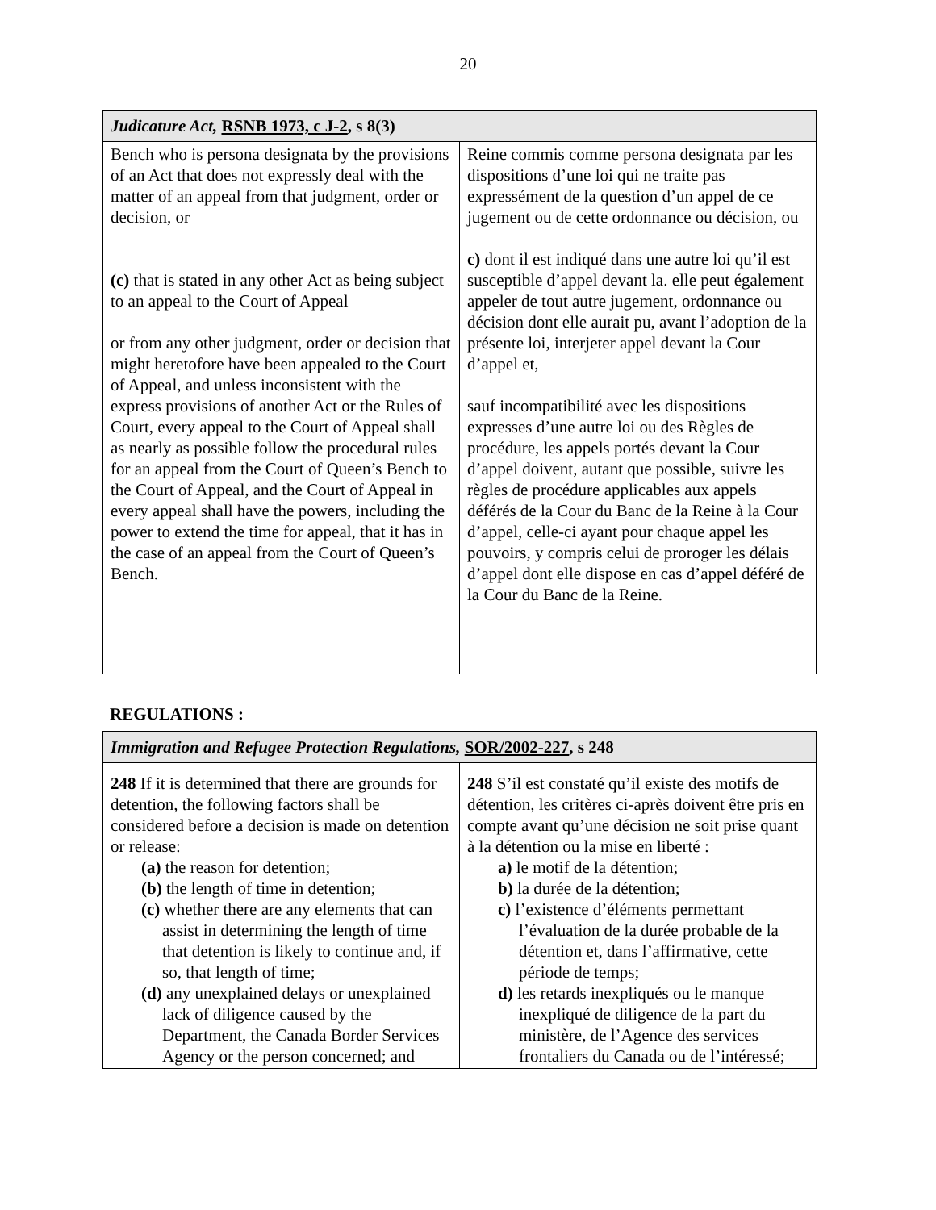20
| Judicature Act, RSNB 1973, c J-2 , s 8(3) | |
| --- | --- |
| Bench who is persona designata by the provisions of an Act that does not expressly deal with the matter of an appeal from that judgment, order or decision, or (c) that is stated in any other Act as being subject to an appeal to the Court of Appeal or from any other judgment, order or decision that might heretofore have been appealed to the Court of Appeal, and unless inconsistent with the express provisions of another Act or the Rules of Court, every appeal to the Court of Appeal shall as nearly as possible follow the procedural rules for an appeal from the Court of Queen’s Bench to the Court of Appeal, and the Court of Appeal in every appeal shall have the powers, including the power to extend the time for appeal, that it has in the case of an appeal from the Court of Queen’s Bench. | Reine commis comme persona designata par les dispositions d’une loi qui ne traite pas expressément de la question d’un appel de ce jugement ou de cette ordonnance ou décision, ou c) dont il est indiqué dans une autre loi qu’il est susceptible d’appel devant la. elle peut également appeler de tout autre jugement, ordonnance ou décision dont elle aurait pu, avant l’adoption de la présente loi, interjeter appel devant la Cour d’appel et, sauf incompatibilité avec les dispositions expresses d’une autre loi ou des Règles de procédure, les appels portés devant la Cour d’appel doivent, autant que possible, suivre les règles de procédure applicables aux appels déférés de la Cour du Banc de la Reine à la Cour d’appel, celle-ci ayant pour chaque appel les pouvoirs, y compris celui de proroger les délais d’appel dont elle dispose en cas d’appel déféré de la Cour du Banc de la Reine. |
REGULATIONS :
| Immigration and Refugee Protection Regulations, SOR/2002-227 , s 248 | |
| --- | --- |
| 248 If it is determined that there are grounds for detention, the following factors shall be considered before a decision is made on detention or release: (a) the reason for detention; (b) the length of time in detention; (c) whether there are any elements that can assist in determining the length of time that detention is likely to continue and, if so, that length of time; (d) any unexplained delays or unexplained lack of diligence caused by the Department, the Canada Border Services Agency or the person concerned; and | 248 S’il est constaté qu’il existe des motifs de détention, les critères ci-après doivent être pris en compte avant qu’une décision ne soit prise quant à la détention ou la mise en liberté : a) le motif de la détention; b) la durée de la détention; c) l’existence d’éléments permettant l’évaluation de la durée probable de la détention et, dans l’affirmative, cette période de temps; d) les retards inexpliqués ou le manque inexpliqué de diligence de la part du ministère, de l’Agence des services frontaliers du Canada ou de l’intéressé; |